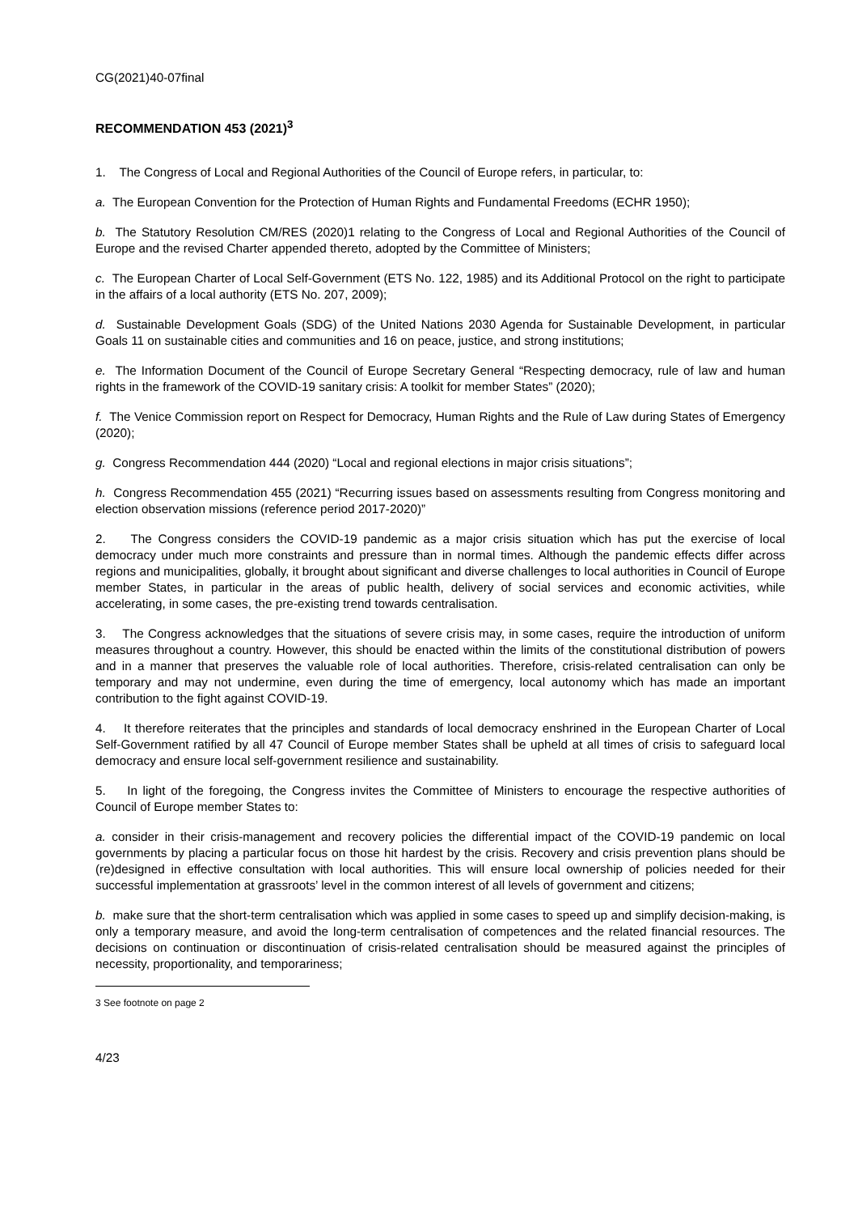CG(2021)40-07final
RECOMMENDATION 453 (2021)<sup>3</sup>
1. The Congress of Local and Regional Authorities of the Council of Europe refers, in particular, to:
a. The European Convention for the Protection of Human Rights and Fundamental Freedoms (ECHR 1950);
b. The Statutory Resolution CM/RES (2020)1 relating to the Congress of Local and Regional Authorities of the Council of Europe and the revised Charter appended thereto, adopted by the Committee of Ministers;
c. The European Charter of Local Self-Government (ETS No. 122, 1985) and its Additional Protocol on the right to participate in the affairs of a local authority (ETS No. 207, 2009);
d. Sustainable Development Goals (SDG) of the United Nations 2030 Agenda for Sustainable Development, in particular Goals 11 on sustainable cities and communities and 16 on peace, justice, and strong institutions;
e. The Information Document of the Council of Europe Secretary General “Respecting democracy, rule of law and human rights in the framework of the COVID-19 sanitary crisis: A toolkit for member States” (2020);
f. The Venice Commission report on Respect for Democracy, Human Rights and the Rule of Law during States of Emergency (2020);
g. Congress Recommendation 444 (2020) “Local and regional elections in major crisis situations”;
h. Congress Recommendation 455 (2021) “Recurring issues based on assessments resulting from Congress monitoring and election observation missions (reference period 2017-2020)”
2. The Congress considers the COVID-19 pandemic as a major crisis situation which has put the exercise of local democracy under much more constraints and pressure than in normal times. Although the pandemic effects differ across regions and municipalities, globally, it brought about significant and diverse challenges to local authorities in Council of Europe member States, in particular in the areas of public health, delivery of social services and economic activities, while accelerating, in some cases, the pre-existing trend towards centralisation.
3. The Congress acknowledges that the situations of severe crisis may, in some cases, require the introduction of uniform measures throughout a country. However, this should be enacted within the limits of the constitutional distribution of powers and in a manner that preserves the valuable role of local authorities. Therefore, crisis-related centralisation can only be temporary and may not undermine, even during the time of emergency, local autonomy which has made an important contribution to the fight against COVID-19.
4. It therefore reiterates that the principles and standards of local democracy enshrined in the European Charter of Local Self-Government ratified by all 47 Council of Europe member States shall be upheld at all times of crisis to safeguard local democracy and ensure local self-government resilience and sustainability.
5. In light of the foregoing, the Congress invites the Committee of Ministers to encourage the respective authorities of Council of Europe member States to:
a. consider in their crisis-management and recovery policies the differential impact of the COVID-19 pandemic on local governments by placing a particular focus on those hit hardest by the crisis. Recovery and crisis prevention plans should be (re)designed in effective consultation with local authorities. This will ensure local ownership of policies needed for their successful implementation at grassroots’ level in the common interest of all levels of government and citizens;
b. make sure that the short-term centralisation which was applied in some cases to speed up and simplify decision-making, is only a temporary measure, and avoid the long-term centralisation of competences and the related financial resources. The decisions on continuation or discontinuation of crisis-related centralisation should be measured against the principles of necessity, proportionality, and temporariness;
3 See footnote on page 2
4/23